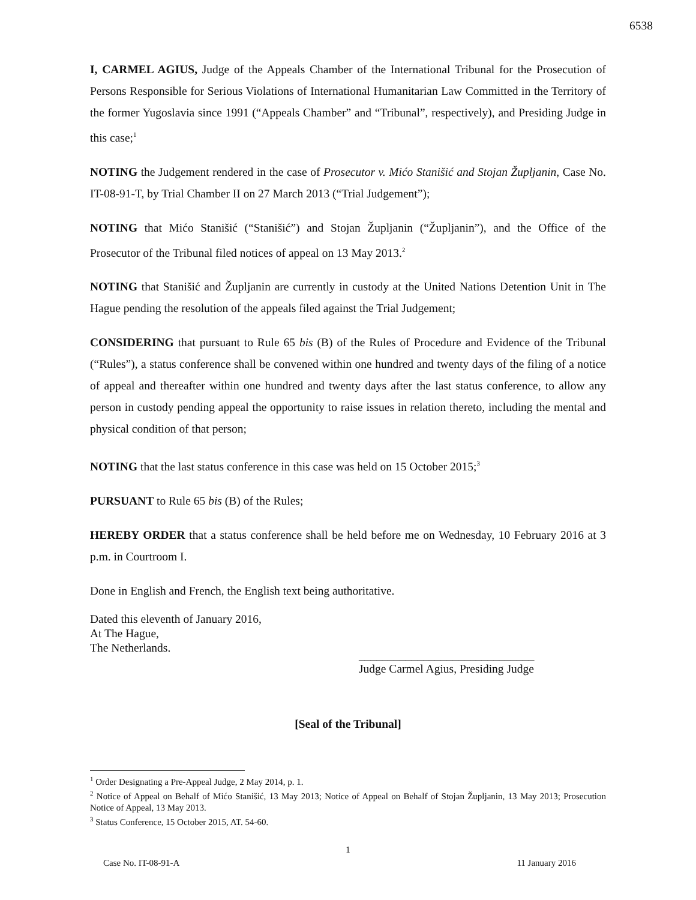6538
I, CARMEL AGIUS, Judge of the Appeals Chamber of the International Tribunal for the Prosecution of Persons Responsible for Serious Violations of International Humanitarian Law Committed in the Territory of the former Yugoslavia since 1991 (“Appeals Chamber” and “Tribunal”, respectively), and Presiding Judge in this case;<sup>1</sup>
NOTING the Judgement rendered in the case of Prosecutor v. Mićo Stanišić and Stojan Župljanin, Case No. IT-08-91-T, by Trial Chamber II on 27 March 2013 (“Trial Judgement”);
NOTING that Mićo Stanišić (“Stanišić”) and Stojan Župljanin (“Župljanin”), and the Office of the Prosecutor of the Tribunal filed notices of appeal on 13 May 2013.<sup>2</sup>
NOTING that Stanišić and Župljanin are currently in custody at the United Nations Detention Unit in The Hague pending the resolution of the appeals filed against the Trial Judgement;
CONSIDERING that pursuant to Rule 65 bis (B) of the Rules of Procedure and Evidence of the Tribunal (“Rules”), a status conference shall be convened within one hundred and twenty days of the filing of a notice of appeal and thereafter within one hundred and twenty days after the last status conference, to allow any person in custody pending appeal the opportunity to raise issues in relation thereto, including the mental and physical condition of that person;
NOTING that the last status conference in this case was held on 15 October 2015;<sup>3</sup>
PURSUANT to Rule 65 bis (B) of the Rules;
HEREBY ORDER that a status conference shall be held before me on Wednesday, 10 February 2016 at 3 p.m. in Courtroom I.
Done in English and French, the English text being authoritative.
Dated this eleventh of January 2016,
At The Hague,
The Netherlands.
______________________________
Judge Carmel Agius, Presiding Judge
[Seal of the Tribunal]
<sup>1</sup> Order Designating a Pre-Appeal Judge, 2 May 2014, p. 1.
<sup>2</sup> Notice of Appeal on Behalf of Mićo Stanišić, 13 May 2013; Notice of Appeal on Behalf of Stojan Župljanin, 13 May 2013; Prosecution Notice of Appeal, 13 May 2013.
<sup>3</sup> Status Conference, 15 October 2015, AT. 54-60.
1
Case No. IT-08-91-A 11 January 2016